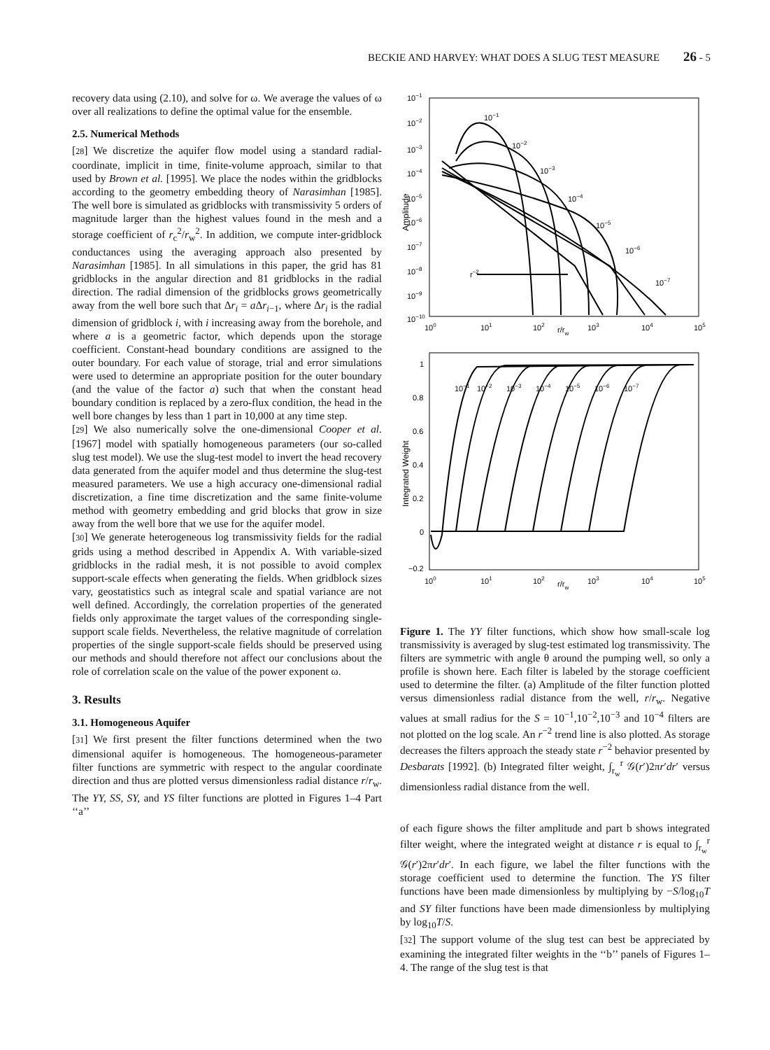BECKIE AND HARVEY: WHAT DOES A SLUG TEST MEASURE 26 - 5
recovery data using (2.10), and solve for ω. We average the values of ω over all realizations to define the optimal value for the ensemble.
2.5. Numerical Methods
[28] We discretize the aquifer flow model using a standard radial-coordinate, implicit in time, finite-volume approach, similar to that used by Brown et al. [1995]. We place the nodes within the gridblocks according to the geometry embedding theory of Narasimhan [1985]. The well bore is simulated as gridblocks with transmissivity 5 orders of magnitude larger than the highest values found in the mesh and a storage coefficient of r<sub>c</sub><sup>2</sup>/r<sub>w</sub><sup>2</sup>. In addition, we compute inter-gridblock conductances using the averaging approach also presented by Narasimhan [1985]. In all simulations in this paper, the grid has 81 gridblocks in the angular direction and 81 gridblocks in the radial direction. The radial dimension of the gridblocks grows geometrically away from the well bore such that Δr<sub>i</sub> = a Δr<sub>i−1</sub>, where Δr<sub>i</sub> is the radial dimension of gridblock i, with i increasing away from the borehole, and where a is a geometric factor, which depends upon the storage coefficient. Constant-head boundary conditions are assigned to the outer boundary. For each value of storage, trial and error simulations were used to determine an appropriate position for the outer boundary (and the value of the factor a) such that when the constant head boundary condition is replaced by a zero-flux condition, the head in the well bore changes by less than 1 part in 10,000 at any time step.
[29] We also numerically solve the one-dimensional Cooper et al. [1967] model with spatially homogeneous parameters (our so-called slug test model). We use the slug-test model to invert the head recovery data generated from the aquifer model and thus determine the slug-test measured parameters. We use a high accuracy one-dimensional radial discretization, a fine time discretization and the same finite-volume method with geometry embedding and grid blocks that grow in size away from the well bore that we use for the aquifer model.
[30] We generate heterogeneous log transmissivity fields for the radial grids using a method described in Appendix A. With variable-sized gridblocks in the radial mesh, it is not possible to avoid complex support-scale effects when generating the fields. When gridblock sizes vary, geostatistics such as integral scale and spatial variance are not well defined. Accordingly, the correlation properties of the generated fields only approximate the target values of the corresponding single-support scale fields. Nevertheless, the relative magnitude of correlation properties of the single support-scale fields should be preserved using our methods and should therefore not affect our conclusions about the role of correlation scale on the value of the power exponent ω.
3. Results
3.1. Homogeneous Aquifer
[31] We first present the filter functions determined when the two dimensional aquifer is homogeneous. The homogeneous-parameter filter functions are symmetric with respect to the angular coordinate direction and thus are plotted versus dimensionless radial distance r/r<sub>w</sub>. The YY, SS, SY, and YS filter functions are plotted in Figures 1–4 Part ‘‘a’’
10−1
10−2
10−3
10−4
10−5
10−6
10−7
10−8
10−9
10−10
100
101
102
r/rw
103
104
105
10−1
10−2
10−3
10−4
10−5
10−6
10−7
r−2
Amplitude
1
0.8
0.6
0.4
0.2
0
−0.2
100
101
102
r/rw
103
104
105
10−1
10−2
10−3
10−4
10−5
10−6
10−7
Integrated Weight
Figure 1. The YY filter functions, which show how small-scale log transmissivity is averaged by slug-test estimated log transmissivity. The filters are symmetric with angle θ around the pumping well, so only a profile is shown here. Each filter is labeled by the storage coefficient used to determine the filter. (a) Amplitude of the filter function plotted versus dimensionless radial distance from the well, r/r<sub>w</sub>. Negative values at small radius for the S = 10<sup>−1</sup>,10<sup>−2</sup>,10<sup>−3</sup> and 10<sup>−4</sup> filters are not plotted on the log scale. An r<sup>−2</sup> trend line is also plotted. As storage decreases the filters approach the steady state r<sup>−2</sup> behavior presented by Desbarats [1992]. (b) Integrated filter weight, ∫<sub>r<sub>w</sub></sub><sup>r</sup> 𝒢(r′)2πr′dr′ versus dimensionless radial distance from the well.
of each figure shows the filter amplitude and part b shows integrated filter weight, where the integrated weight at distance r is equal to ∫<sub>r<sub>w</sub></sub><sup>r</sup> 𝒢(r′)2πr′dr′. In each figure, we label the filter functions with the storage coefficient used to determine the function. The YS filter functions have been made dimensionless by multiplying by −S/log<sub>10</sub>T and SY filter functions have been made dimensionless by multiplying by log<sub>10</sub>T/S.
[32] The support volume of the slug test can best be appreciated by examining the integrated filter weights in the ‘‘b’’ panels of Figures 1–4. The range of the slug test is that